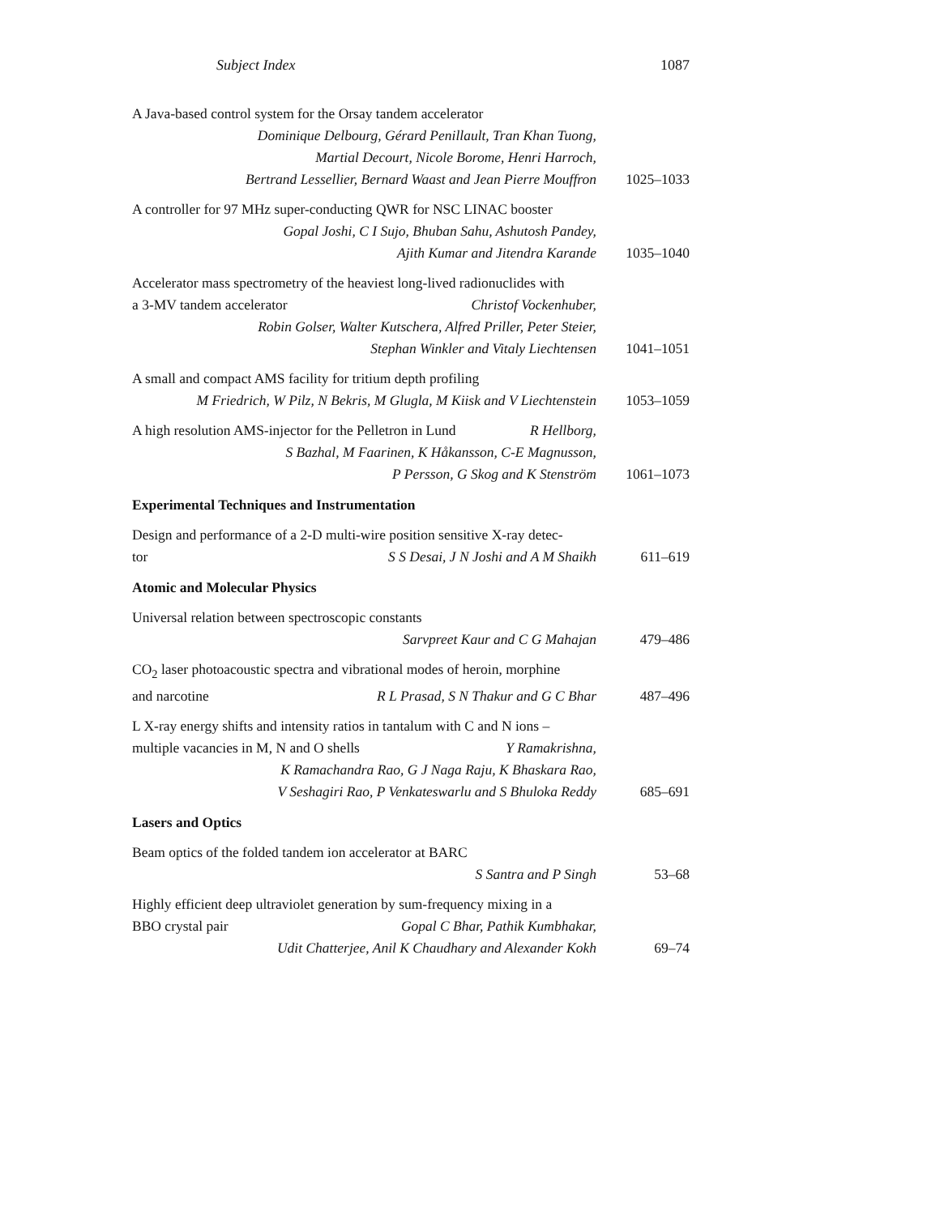Subject Index 1087
A Java-based control system for the Orsay tandem accelerator
Dominique Delbourg, Gérard Penillault, Tran Khan Tuong,
Martial Decourt, Nicole Borome, Henri Harroch,
Bertrand Lessellier, Bernard Waast and Jean Pierre Mouffron
1025–1033
A controller for 97 MHz super-conducting QWR for NSC LINAC booster
Gopal Joshi, C I Sujo, Bhuban Sahu, Ashutosh Pandey,
Ajith Kumar and Jitendra Karande 1035–1040
Accelerator mass spectrometry of the heaviest long-lived radionuclides with
a 3-MV tandem accelerator Christof Vockenhuber,
Robin Golser, Walter Kutschera, Alfred Priller, Peter Steier,
Stephan Winkler and Vitaly Liechtensen 1041–1051
A small and compact AMS facility for tritium depth profiling
M Friedrich, W Pilz, N Bekris, M Glugla, M Kiisk and V Liechtenstein
1053–1059
A high resolution AMS-injector for the Pelletron in Lund R Hellborg,
S Bazhal, M Faarinen, K Håkansson, C-E Magnusson,
P Persson, G Skog and K Stenström 1061–1073
Experimental Techniques and Instrumentation
Design and performance of a 2-D multi-wire position sensitive X-ray detec-
tor S S Desai, J N Joshi and A M Shaikh 611–619
Atomic and Molecular Physics
Universal relation between spectroscopic constants
Sarvpreet Kaur and C G Mahajan 479–486
CO<sub>2</sub> laser photoacoustic spectra and vibrational modes of heroin, morphine
and narcotine R L Prasad, S N Thakur and G C Bhar 487–496
L X-ray energy shifts and intensity ratios in tantalum with C and N ions –
multiple vacancies in M, N and O shells Y Ramakrishna,
K Ramachandra Rao, G J Naga Raju, K Bhaskara Rao,
V Seshagiri Rao, P Venkateswarlu and S Bhuloka Reddy 685–691
Lasers and Optics
Beam optics of the folded tandem ion accelerator at BARC
S Santra and P Singh 53–68
Highly efficient deep ultraviolet generation by sum-frequency mixing in a
BBO crystal pair Gopal C Bhar, Pathik Kumbhakar,
Udit Chatterjee, Anil K Chaudhary and Alexander Kokh 69–74